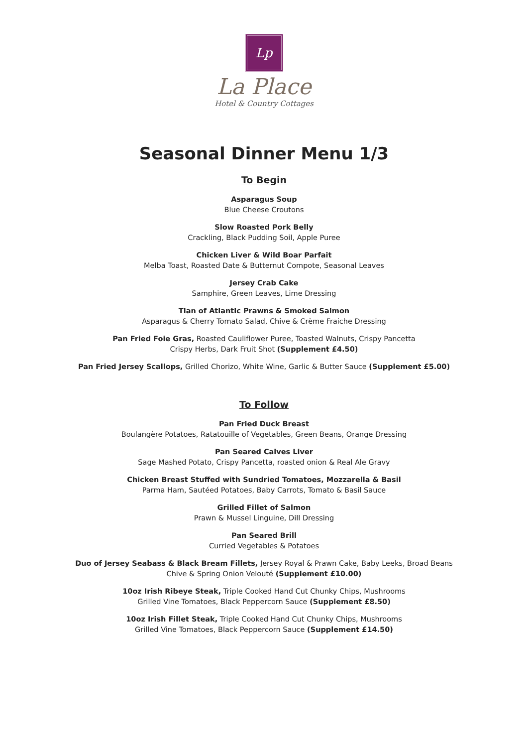Lp
La Place
Hotel & Country Cottages
Seasonal Dinner Menu 1/3
To Begin
Asparagus Soup
Blue Cheese Croutons
Slow Roasted Pork Belly
Crackling, Black Pudding Soil, Apple Puree
Chicken Liver & Wild Boar Parfait
Melba Toast, Roasted Date & Butternut Compote, Seasonal Leaves
Jersey Crab Cake
Samphire, Green Leaves, Lime Dressing
Tian of Atlantic Prawns & Smoked Salmon
Asparagus & Cherry Tomato Salad, Chive & Crème Fraiche Dressing
Pan Fried Foie Gras, Roasted Cauliflower Puree, Toasted Walnuts, Crispy Pancetta
Crispy Herbs, Dark Fruit Shot (Supplement £4.50)
Pan Fried Jersey Scallops, Grilled Chorizo, White Wine, Garlic & Butter Sauce (Supplement £5.00)
To Follow
Pan Fried Duck Breast
Boulangère Potatoes, Ratatouille of Vegetables, Green Beans, Orange Dressing
Pan Seared Calves Liver
Sage Mashed Potato, Crispy Pancetta, roasted onion & Real Ale Gravy
Chicken Breast Stuffed with Sundried Tomatoes, Mozzarella & Basil
Parma Ham, Sautéed Potatoes, Baby Carrots, Tomato & Basil Sauce
Grilled Fillet of Salmon
Prawn & Mussel Linguine, Dill Dressing
Pan Seared Brill
Curried Vegetables & Potatoes
Duo of Jersey Seabass & Black Bream Fillets, Jersey Royal & Prawn Cake, Baby Leeks, Broad Beans
Chive & Spring Onion Velouté (Supplement £10.00)
10oz Irish Ribeye Steak, Triple Cooked Hand Cut Chunky Chips, Mushrooms
Grilled Vine Tomatoes, Black Peppercorn Sauce (Supplement £8.50)
10oz Irish Fillet Steak, Triple Cooked Hand Cut Chunky Chips, Mushrooms
Grilled Vine Tomatoes, Black Peppercorn Sauce (Supplement £14.50)